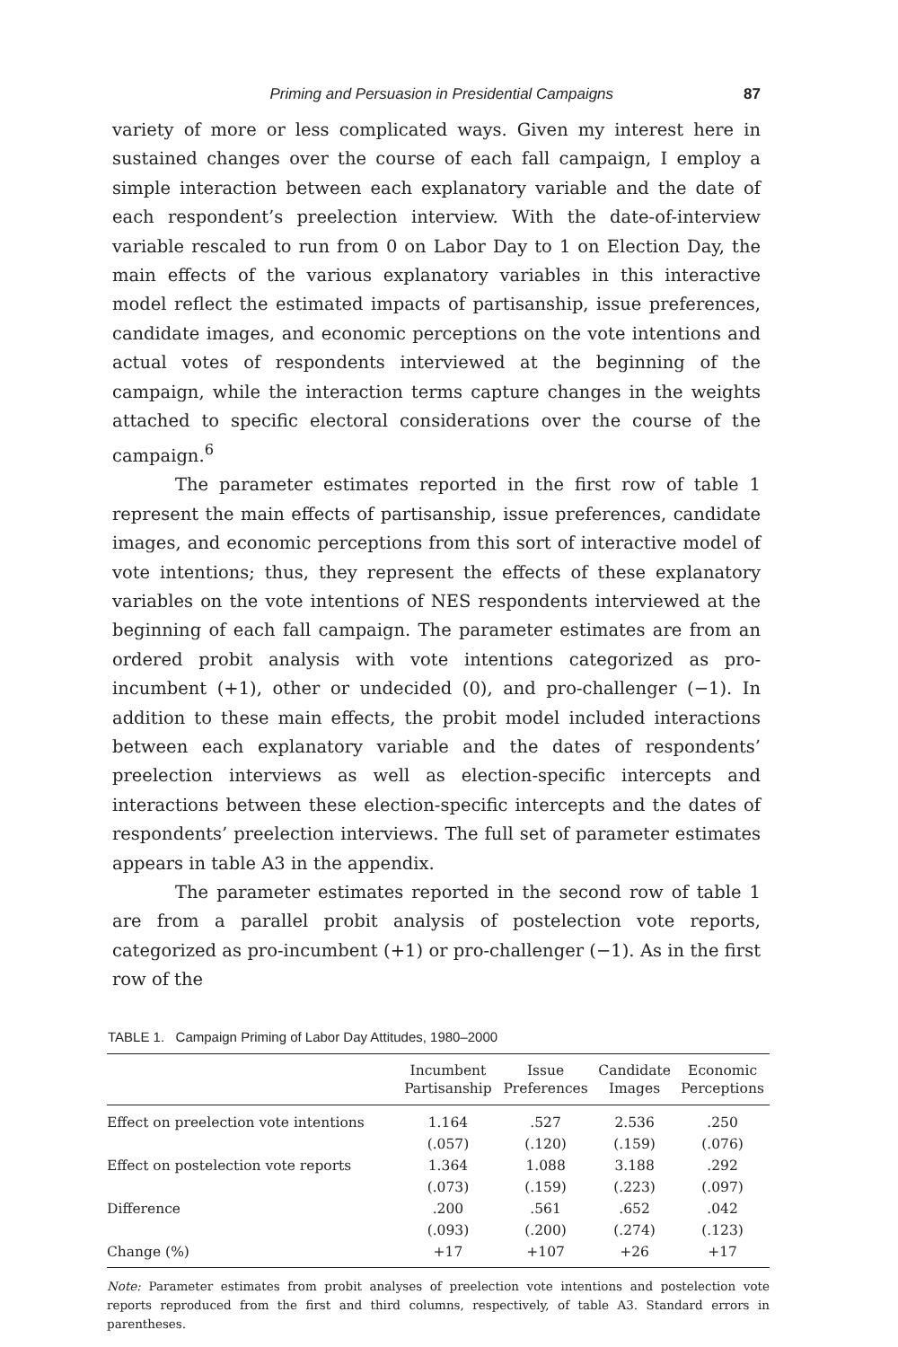Priming and Persuasion in Presidential Campaigns 87
variety of more or less complicated ways. Given my interest here in sustained changes over the course of each fall campaign, I employ a simple interaction between each explanatory variable and the date of each respondent’s preelection interview. With the date-of-interview variable rescaled to run from 0 on Labor Day to 1 on Election Day, the main effects of the various explanatory variables in this interactive model reflect the estimated impacts of partisanship, issue preferences, candidate images, and economic perceptions on the vote intentions and actual votes of respondents interviewed at the beginning of the campaign, while the interaction terms capture changes in the weights attached to specific electoral considerations over the course of the campaign.<sup>6</sup>
The parameter estimates reported in the first row of table 1 represent the main effects of partisanship, issue preferences, candidate images, and economic perceptions from this sort of interactive model of vote intentions; thus, they represent the effects of these explanatory variables on the vote intentions of NES respondents interviewed at the beginning of each fall campaign. The parameter estimates are from an ordered probit analysis with vote intentions categorized as pro-incumbent (+1), other or undecided (0), and pro-challenger (−1). In addition to these main effects, the probit model included interactions between each explanatory variable and the dates of respondents’ preelection interviews as well as election-specific intercepts and interactions between these election-specific intercepts and the dates of respondents’ preelection interviews. The full set of parameter estimates appears in table A3 in the appendix.
The parameter estimates reported in the second row of table 1 are from a parallel probit analysis of postelection vote reports, categorized as pro-incumbent (+1) or pro-challenger (−1). As in the first row of the
TABLE 1. Campaign Priming of Labor Day Attitudes, 1980–2000
| | Incumbent Partisanship | Issue Preferences | Candidate Images | Economic Perceptions |
| --- | --- | --- | --- | --- |
| Effect on preelection vote intentions | 1.164 | .527 | 2.536 | .250 |
| | (.057) | (.120) | (.159) | (.076) |
| Effect on postelection vote reports | 1.364 | 1.088 | 3.188 | .292 |
| | (.073) | (.159) | (.223) | (.097) |
| Difference | .200 | .561 | .652 | .042 |
| | (.093) | (.200) | (.274) | (.123) |
| Change (%) | +17 | +107 | +26 | +17 |
Note: Parameter estimates from probit analyses of preelection vote intentions and postelection vote reports reproduced from the first and third columns, respectively, of table A3. Standard errors in parentheses.